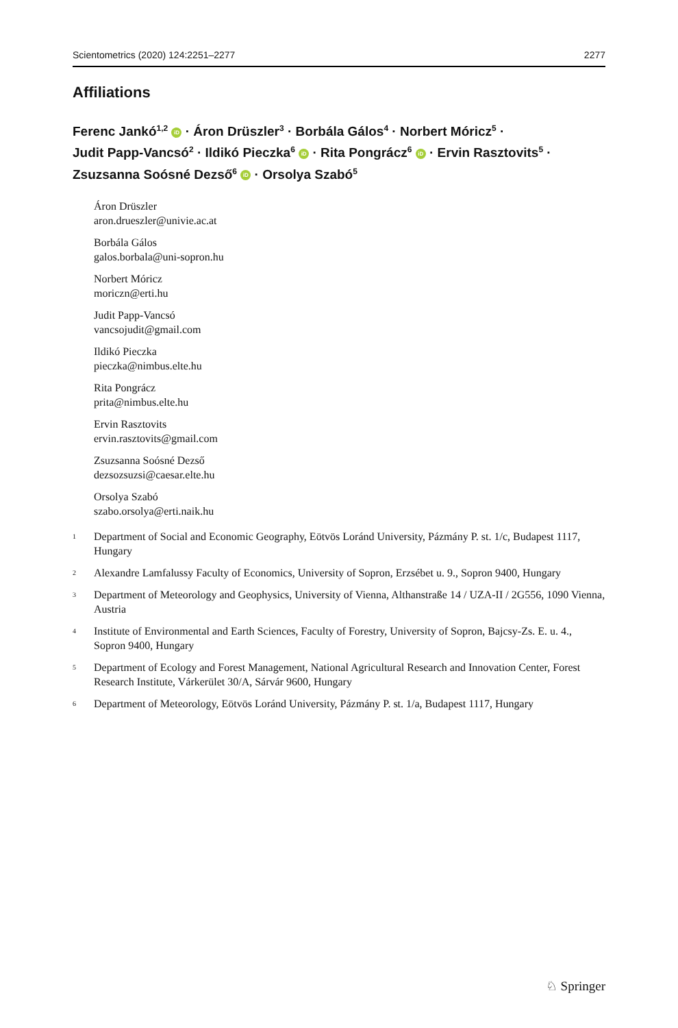Scientometrics (2020) 124:2251–2277 2277
Affiliations
Ferenc Jankó<sup>1,2</sup> iD · Áron Drüszler<sup>3</sup> · Borbála Gálos<sup>4</sup> · Norbert Móricz<sup>5</sup> ·
Judit Papp‑Vancsó<sup>2</sup> · Ildikó Pieczka<sup>6</sup> iD · Rita Pongrácz<sup>6</sup> iD · Ervin Rasztovits<sup>5</sup> ·
Zsuzsanna Soósné Dezső<sup>6</sup> iD · Orsolya Szabó<sup>5</sup>
Áron Drüszler
aron.drueszler@univie.ac.at
Borbála Gálos
galos.borbala@uni-sopron.hu
Norbert Móricz
moriczn@erti.hu
Judit Papp‑Vancsó
vancsojudit@gmail.com
Ildikó Pieczka
pieczka@nimbus.elte.hu
Rita Pongrácz
prita@nimbus.elte.hu
Ervin Rasztovits
ervin.rasztovits@gmail.com
Zsuzsanna Soósné Dezső
dezsozsuzsi@caesar.elte.hu
Orsolya Szabó
szabo.orsolya@erti.naik.hu
<sup>1</sup> Department of Social and Economic Geography, Eötvös Loránd University, Pázmány P. st. 1/c, Budapest 1117, Hungary
<sup>2</sup> Alexandre Lamfalussy Faculty of Economics, University of Sopron, Erzsébet u. 9., Sopron 9400, Hungary
<sup>3</sup> Department of Meteorology and Geophysics, University of Vienna, Althanstraße 14 / UZA‑II / 2G556, 1090 Vienna, Austria
<sup>4</sup> Institute of Environmental and Earth Sciences, Faculty of Forestry, University of Sopron, Bajcsy‑Zs. E. u. 4., Sopron 9400, Hungary
<sup>5</sup> Department of Ecology and Forest Management, National Agricultural Research and Innovation Center, Forest Research Institute, Várkerület 30/A, Sárvár 9600, Hungary
<sup>6</sup> Department of Meteorology, Eötvös Loránd University, Pázmány P. st. 1/a, Budapest 1117, Hungary
♘ Springer